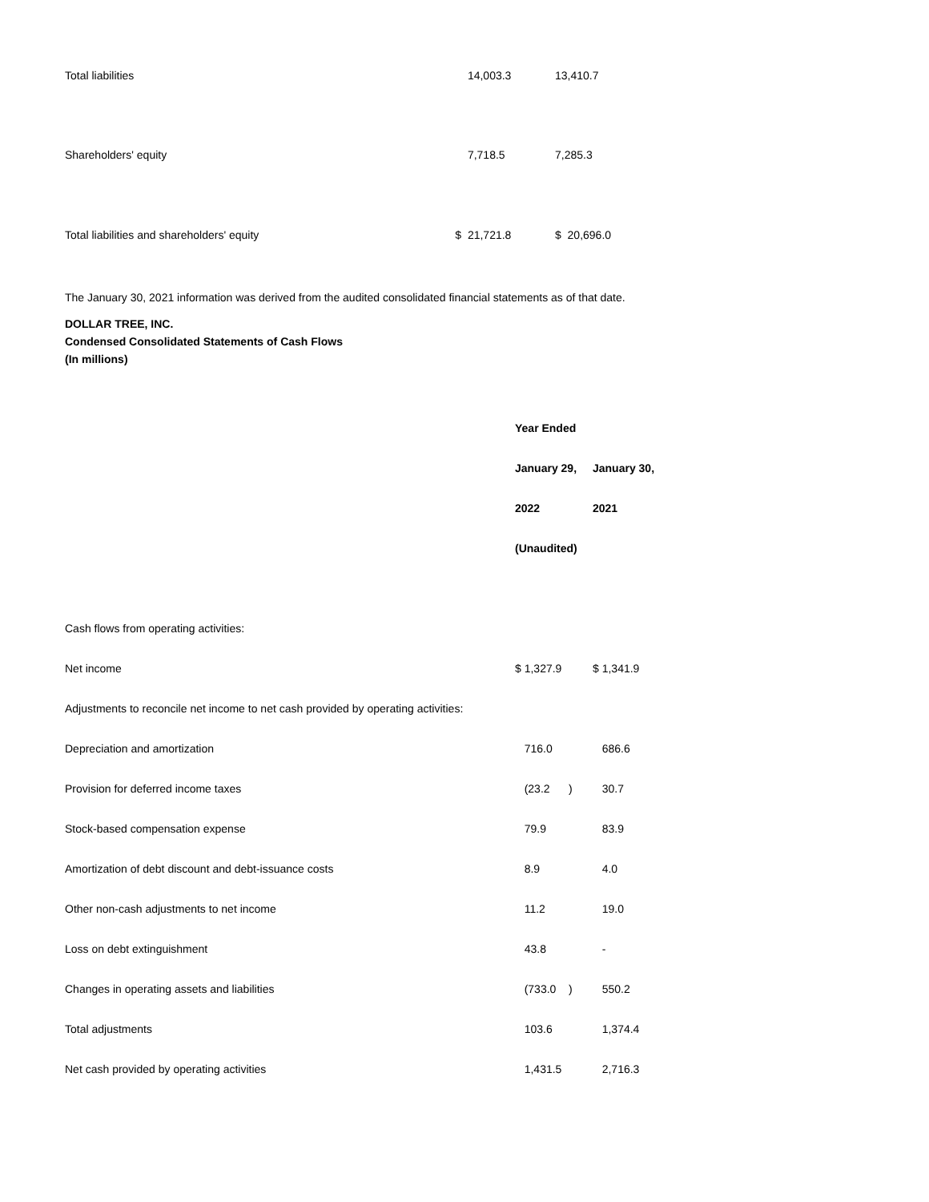| Total liabilities | 14,003.3 | 13,410.7 |
| Shareholders' equity | 7,718.5 | 7,285.3 |
| Total liabilities and shareholders' equity | $ 21,721.8 | $ 20,696.0 |
The January 30, 2021 information was derived from the audited consolidated financial statements as of that date.
DOLLAR TREE, INC.
Condensed Consolidated Statements of Cash Flows
(In millions)
| | Year Ended | |
| | January 29, | January 30, |
| | 2022 | 2021 |
| | (Unaudited) | |
| Cash flows from operating activities: | | |
| Net income | $ 1,327.9 | $ 1,341.9 |
| Adjustments to reconcile net income to net cash provided by operating activities: | | |
| Depreciation and amortization | 716.0 | 686.6 |
| Provision for deferred income taxes | (23.2 ) | 30.7 |
| Stock-based compensation expense | 79.9 | 83.9 |
| Amortization of debt discount and debt-issuance costs | 8.9 | 4.0 |
| Other non-cash adjustments to net income | 11.2 | 19.0 |
| Loss on debt extinguishment | 43.8 | - |
| Changes in operating assets and liabilities | (733.0 ) | 550.2 |
| Total adjustments | 103.6 | 1,374.4 |
| Net cash provided by operating activities | 1,431.5 | 2,716.3 |